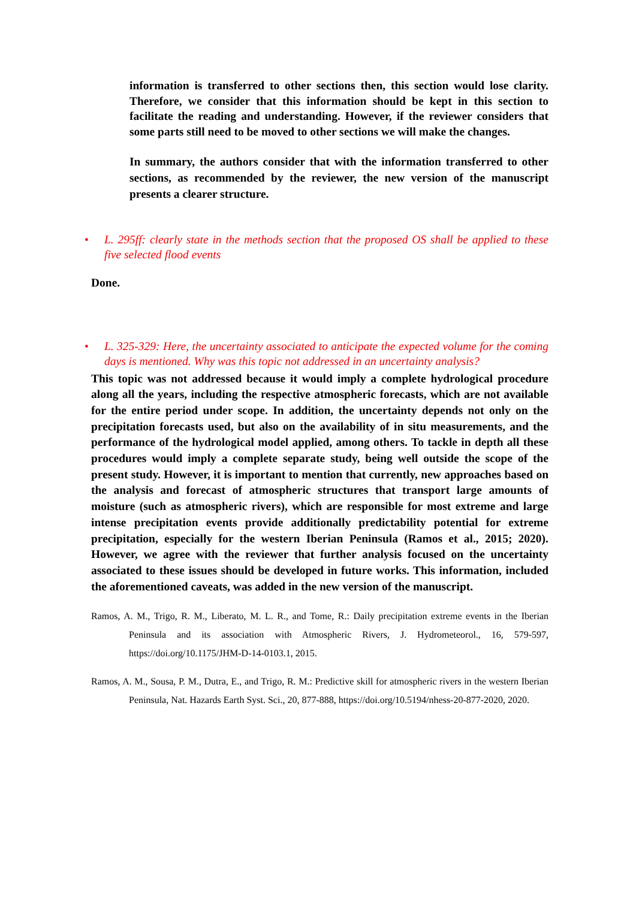information is transferred to other sections then, this section would lose clarity. Therefore, we consider that this information should be kept in this section to facilitate the reading and understanding. However, if the reviewer considers that some parts still need to be moved to other sections we will make the changes.
In summary, the authors consider that with the information transferred to other sections, as recommended by the reviewer, the new version of the manuscript presents a clearer structure.
• L. 295ff: clearly state in the methods section that the proposed OS shall be applied to these five selected flood events
Done.
• L. 325-329: Here, the uncertainty associated to anticipate the expected volume for the coming days is mentioned. Why was this topic not addressed in an uncertainty analysis?
This topic was not addressed because it would imply a complete hydrological procedure along all the years, including the respective atmospheric forecasts, which are not available for the entire period under scope. In addition, the uncertainty depends not only on the precipitation forecasts used, but also on the availability of in situ measurements, and the performance of the hydrological model applied, among others. To tackle in depth all these procedures would imply a complete separate study, being well outside the scope of the present study. However, it is important to mention that currently, new approaches based on the analysis and forecast of atmospheric structures that transport large amounts of moisture (such as atmospheric rivers), which are responsible for most extreme and large intense precipitation events provide additionally predictability potential for extreme precipitation, especially for the western Iberian Peninsula (Ramos et al., 2015; 2020). However, we agree with the reviewer that further analysis focused on the uncertainty associated to these issues should be developed in future works. This information, included the aforementioned caveats, was added in the new version of the manuscript.
Ramos, A. M., Trigo, R. M., Liberato, M. L. R., and Tome, R.: Daily precipitation extreme events in the Iberian Peninsula and its association with Atmospheric Rivers, J. Hydrometeorol., 16, 579-597, https://doi.org/10.1175/JHM-D-14-0103.1, 2015.
Ramos, A. M., Sousa, P. M., Dutra, E., and Trigo, R. M.: Predictive skill for atmospheric rivers in the western Iberian Peninsula, Nat. Hazards Earth Syst. Sci., 20, 877-888, https://doi.org/10.5194/nhess-20-877-2020, 2020.